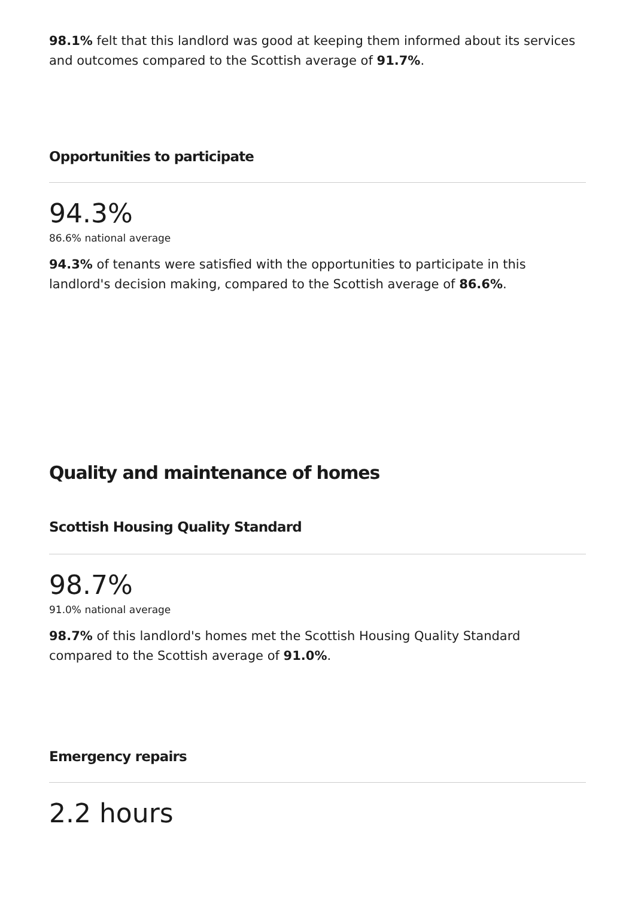98.1% felt that this landlord was good at keeping them informed about its services and outcomes compared to the Scottish average of 91.7%.
Opportunities to participate
94.3%
86.6% national average
94.3% of tenants were satisfied with the opportunities to participate in this landlord's decision making, compared to the Scottish average of 86.6%.
Quality and maintenance of homes
Scottish Housing Quality Standard
98.7%
91.0% national average
98.7% of this landlord's homes met the Scottish Housing Quality Standard compared to the Scottish average of 91.0%.
Emergency repairs
2.2 hours